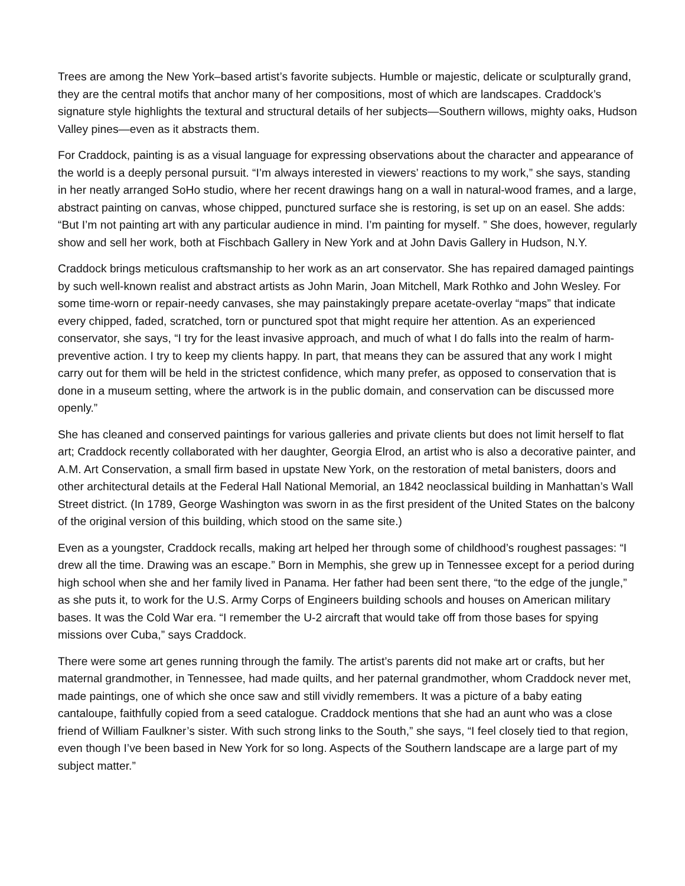Trees are among the New York–based artist’s favorite subjects. Humble or majestic, delicate or sculpturally grand, they are the central motifs that anchor many of her compositions, most of which are landscapes. Craddock’s signature style highlights the textural and structural details of her subjects—Southern willows, mighty oaks, Hudson Valley pines—even as it abstracts them.
For Craddock, painting is as a visual language for expressing observations about the character and appearance of the world is a deeply personal pursuit. “I’m always interested in viewers’ reactions to my work,” she says, standing in her neatly arranged SoHo studio, where her recent drawings hang on a wall in natural-wood frames, and a large, abstract painting on canvas, whose chipped, punctured surface she is restoring, is set up on an easel. She adds: “But I’m not painting art with any particular audience in mind. I’m painting for myself. ” She does, however, regularly show and sell her work, both at Fischbach Gallery in New York and at John Davis Gallery in Hudson, N.Y.
Craddock brings meticulous craftsmanship to her work as an art conservator. She has repaired damaged paintings by such well-known realist and abstract artists as John Marin, Joan Mitchell, Mark Rothko and John Wesley. For some time-worn or repair-needy canvases, she may painstakingly prepare acetate-overlay “maps” that indicate every chipped, faded, scratched, torn or punctured spot that might require her attention. As an experienced conservator, she says, “I try for the least invasive approach, and much of what I do falls into the realm of harm-preventive action. I try to keep my clients happy. In part, that means they can be assured that any work I might carry out for them will be held in the strictest confidence, which many prefer, as opposed to conservation that is done in a museum setting, where the artwork is in the public domain, and conservation can be discussed more openly.”
She has cleaned and conserved paintings for various galleries and private clients but does not limit herself to flat art; Craddock recently collaborated with her daughter, Georgia Elrod, an artist who is also a decorative painter, and A.M. Art Conservation, a small firm based in upstate New York, on the restoration of metal banisters, doors and other architectural details at the Federal Hall National Memorial, an 1842 neoclassical building in Manhattan’s Wall Street district. (In 1789, George Washington was sworn in as the first president of the United States on the balcony of the original version of this building, which stood on the same site.)
Even as a youngster, Craddock recalls, making art helped her through some of childhood’s roughest passages: “I drew all the time. Drawing was an escape.” Born in Memphis, she grew up in Tennessee except for a period during high school when she and her family lived in Panama. Her father had been sent there, “to the edge of the jungle,” as she puts it, to work for the U.S. Army Corps of Engineers building schools and houses on American military bases. It was the Cold War era. “I remember the U-2 aircraft that would take off from those bases for spying missions over Cuba,” says Craddock.
There were some art genes running through the family. The artist’s parents did not make art or crafts, but her maternal grandmother, in Tennessee, had made quilts, and her paternal grandmother, whom Craddock never met, made paintings, one of which she once saw and still vividly remembers. It was a picture of a baby eating cantaloupe, faithfully copied from a seed catalogue. Craddock mentions that she had an aunt who was a close friend of William Faulkner’s sister. With such strong links to the South,” she says, “I feel closely tied to that region, even though I’ve been based in New York for so long. Aspects of the Southern landscape are a large part of my subject matter.”